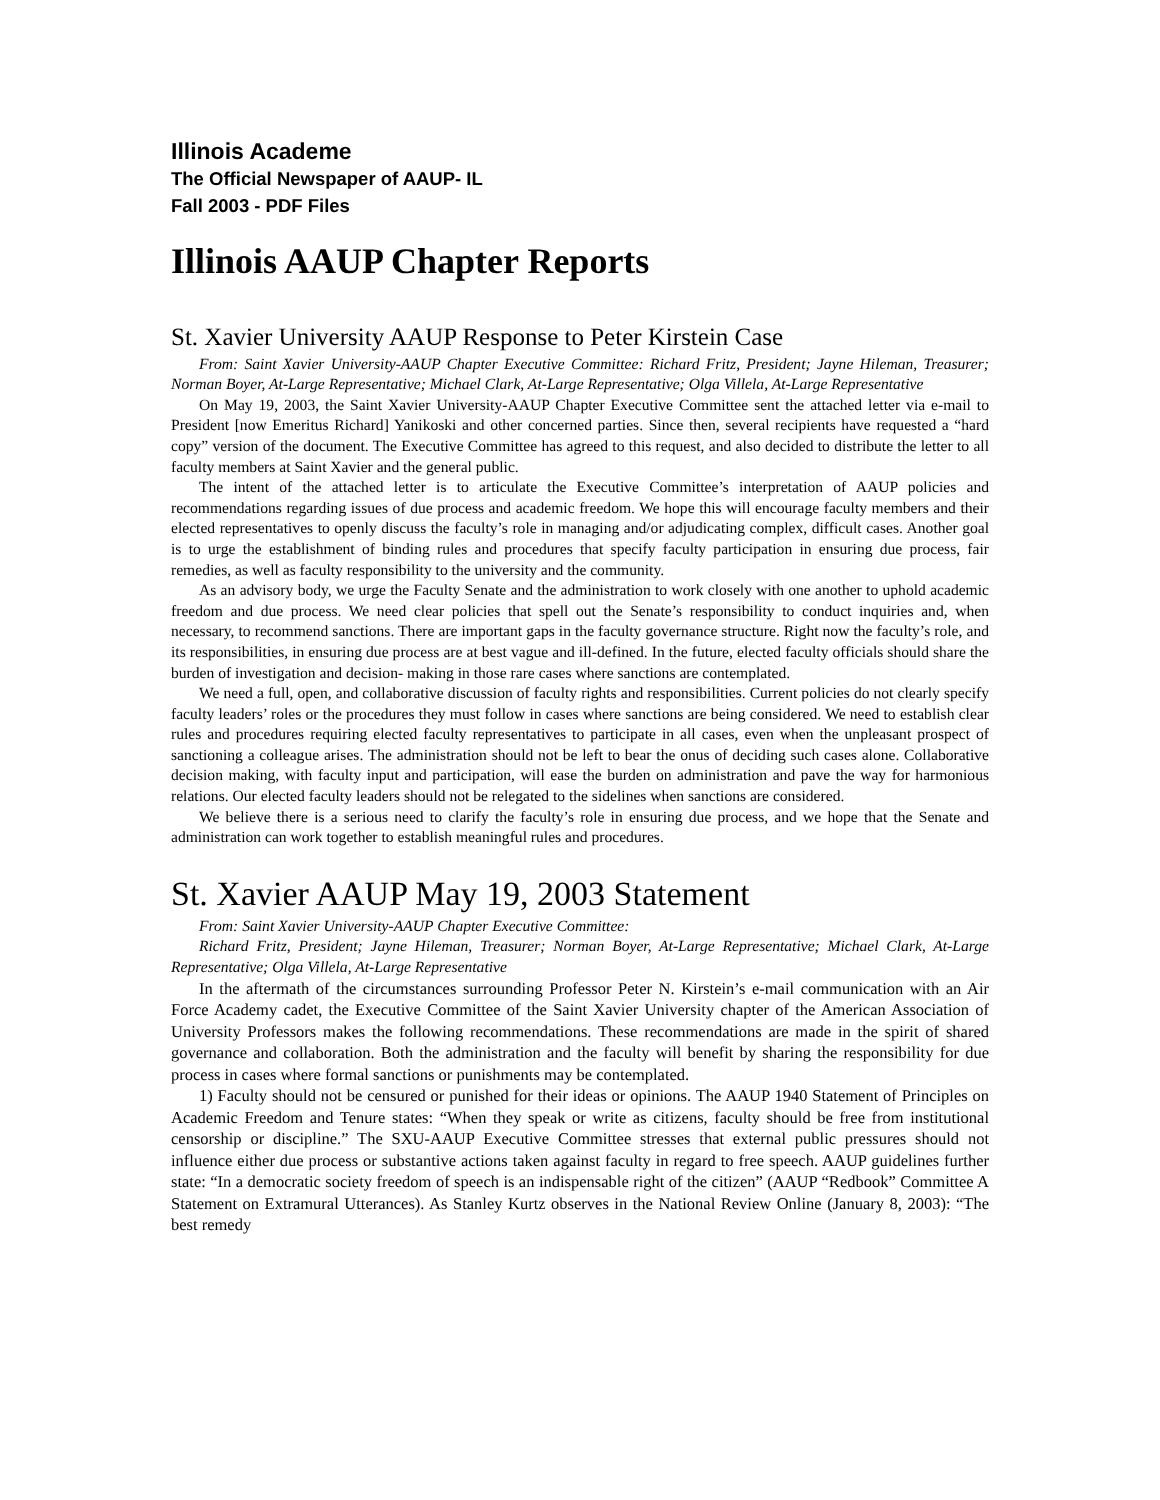Illinois Academe
The Official Newspaper of AAUP- IL
Fall 2003 - PDF Files
Illinois AAUP Chapter Reports
St. Xavier University AAUP Response to Peter Kirstein Case
From: Saint Xavier University-AAUP Chapter Executive Committee: Richard Fritz, President; Jayne Hileman, Treasurer; Norman Boyer, At-Large Representative; Michael Clark, At-Large Representative; Olga Villela, At-Large Representative
On May 19, 2003, the Saint Xavier University-AAUP Chapter Executive Committee sent the attached letter via e-mail to President [now Emeritus Richard] Yanikoski and other concerned parties. Since then, several recipients have requested a “hard copy” version of the document. The Executive Committee has agreed to this request, and also decided to distribute the letter to all faculty members at Saint Xavier and the general public.
The intent of the attached letter is to articulate the Executive Committee’s interpretation of AAUP policies and recommendations regarding issues of due process and academic freedom. We hope this will encourage faculty members and their elected representatives to openly discuss the faculty’s role in managing and/or adjudicating complex, difficult cases. Another goal is to urge the establishment of binding rules and procedures that specify faculty participation in ensuring due process, fair remedies, as well as faculty responsibility to the university and the community.
As an advisory body, we urge the Faculty Senate and the administration to work closely with one another to uphold academic freedom and due process. We need clear policies that spell out the Senate’s responsibility to conduct inquiries and, when necessary, to recommend sanctions. There are important gaps in the faculty governance structure. Right now the faculty’s role, and its responsibilities, in ensuring due process are at best vague and ill-defined. In the future, elected faculty officials should share the burden of investigation and decision- making in those rare cases where sanctions are contemplated.
We need a full, open, and collaborative discussion of faculty rights and responsibilities. Current policies do not clearly specify faculty leaders’ roles or the procedures they must follow in cases where sanctions are being considered. We need to establish clear rules and procedures requiring elected faculty representatives to participate in all cases, even when the unpleasant prospect of sanctioning a colleague arises. The administration should not be left to bear the onus of deciding such cases alone. Collaborative decision making, with faculty input and participation, will ease the burden on administration and pave the way for harmonious relations. Our elected faculty leaders should not be relegated to the sidelines when sanctions are considered.
We believe there is a serious need to clarify the faculty’s role in ensuring due process, and we hope that the Senate and administration can work together to establish meaningful rules and procedures.
St. Xavier AAUP May 19, 2003 Statement
From: Saint Xavier University-AAUP Chapter Executive Committee:
Richard Fritz, President; Jayne Hileman, Treasurer; Norman Boyer, At-Large Representative; Michael Clark, At-Large Representative; Olga Villela, At-Large Representative
In the aftermath of the circumstances surrounding Professor Peter N. Kirstein’s e-mail communication with an Air Force Academy cadet, the Executive Committee of the Saint Xavier University chapter of the American Association of University Professors makes the following recommendations. These recommendations are made in the spirit of shared governance and collaboration. Both the administration and the faculty will benefit by sharing the responsibility for due process in cases where formal sanctions or punishments may be contemplated.
1) Faculty should not be censured or punished for their ideas or opinions. The AAUP 1940 Statement of Principles on Academic Freedom and Tenure states: “When they speak or write as citizens, faculty should be free from institutional censorship or discipline.” The SXU-AAUP Executive Committee stresses that external public pressures should not influence either due process or substantive actions taken against faculty in regard to free speech. AAUP guidelines further state: “In a democratic society freedom of speech is an indispensable right of the citizen” (AAUP “Redbook” Committee A Statement on Extramural Utterances). As Stanley Kurtz observes in the National Review Online (January 8, 2003): “The best remedy